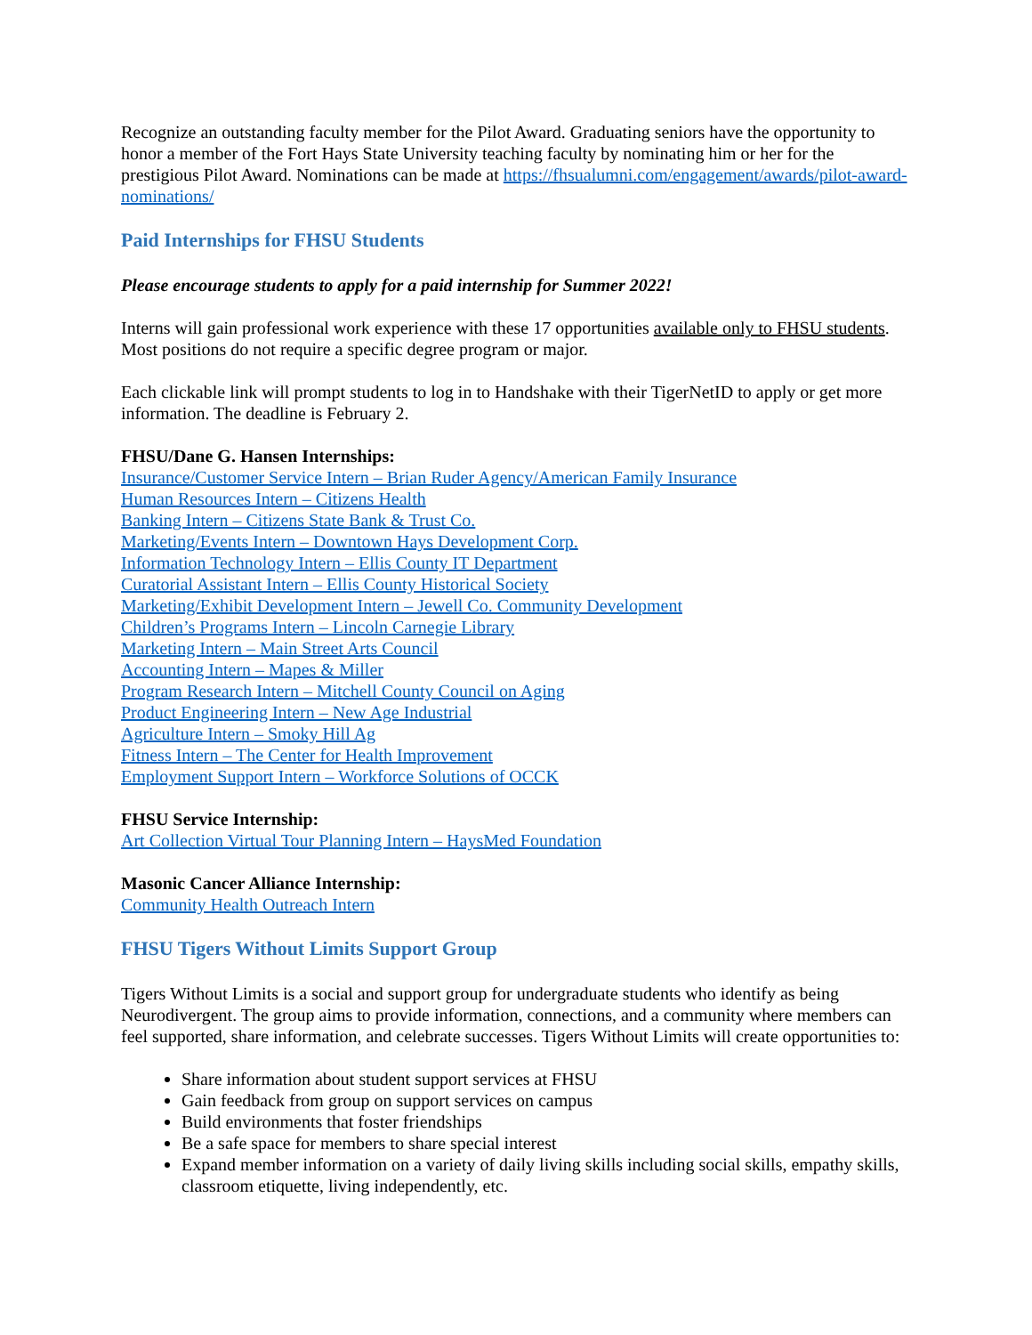Recognize an outstanding faculty member for the Pilot Award. Graduating seniors have the opportunity to honor a member of the Fort Hays State University teaching faculty by nominating him or her for the prestigious Pilot Award. Nominations can be made at https://fhsualumni.com/engagement/awards/pilot-award-nominations/
Paid Internships for FHSU Students
Please encourage students to apply for a paid internship for Summer 2022!
Interns will gain professional work experience with these 17 opportunities available only to FHSU students. Most positions do not require a specific degree program or major.
Each clickable link will prompt students to log in to Handshake with their TigerNetID to apply or get more information. The deadline is February 2.
FHSU/Dane G. Hansen Internships:
Insurance/Customer Service Intern – Brian Ruder Agency/American Family Insurance
Human Resources Intern – Citizens Health
Banking Intern – Citizens State Bank & Trust Co.
Marketing/Events Intern – Downtown Hays Development Corp.
Information Technology Intern – Ellis County IT Department
Curatorial Assistant Intern – Ellis County Historical Society
Marketing/Exhibit Development Intern – Jewell Co. Community Development
Children’s Programs Intern – Lincoln Carnegie Library
Marketing Intern – Main Street Arts Council
Accounting Intern – Mapes & Miller
Program Research Intern – Mitchell County Council on Aging
Product Engineering Intern – New Age Industrial
Agriculture Intern – Smoky Hill Ag
Fitness Intern – The Center for Health Improvement
Employment Support Intern – Workforce Solutions of OCCK
FHSU Service Internship:
Art Collection Virtual Tour Planning Intern – HaysMed Foundation
Masonic Cancer Alliance Internship:
Community Health Outreach Intern
FHSU Tigers Without Limits Support Group
Tigers Without Limits is a social and support group for undergraduate students who identify as being Neurodivergent. The group aims to provide information, connections, and a community where members can feel supported, share information, and celebrate successes. Tigers Without Limits will create opportunities to:
Share information about student support services at FHSU
Gain feedback from group on support services on campus
Build environments that foster friendships
Be a safe space for members to share special interest
Expand member information on a variety of daily living skills including social skills, empathy skills, classroom etiquette, living independently, etc.